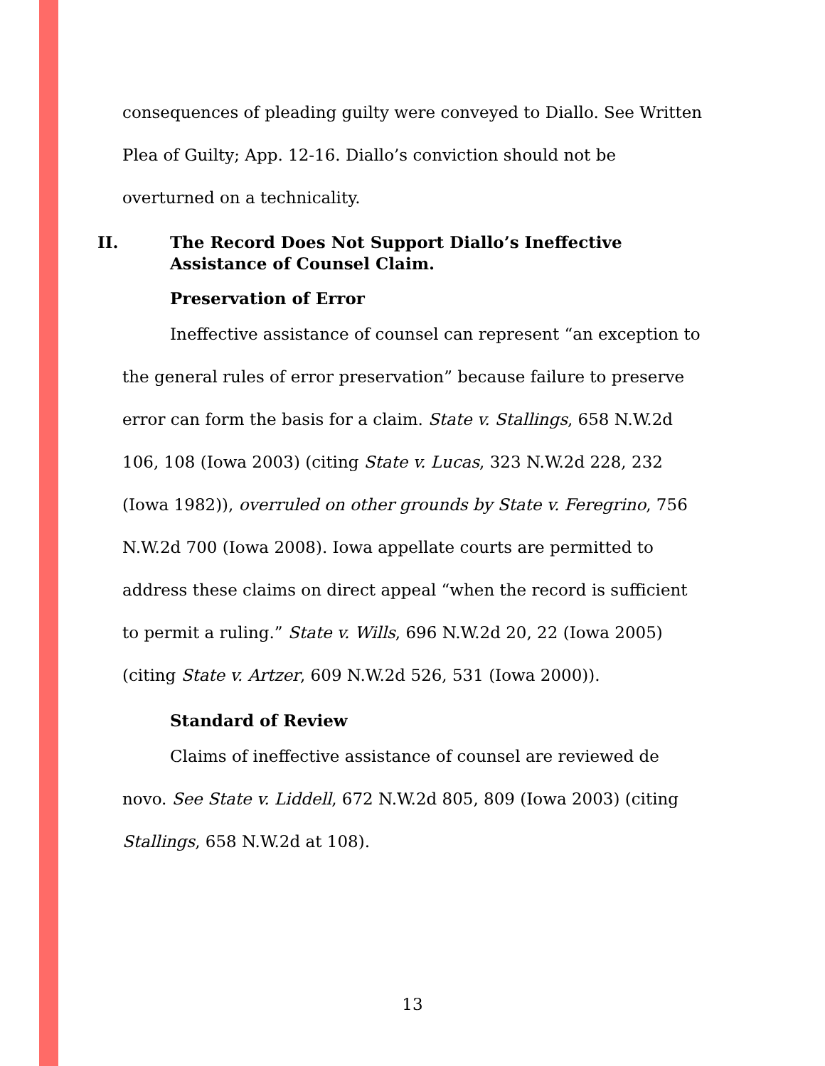consequences of pleading guilty were conveyed to Diallo. See Written Plea of Guilty; App. 12-16. Diallo’s conviction should not be overturned on a technicality.
II. The Record Does Not Support Diallo’s Ineffective Assistance of Counsel Claim.
Preservation of Error
Ineffective assistance of counsel can represent “an exception to the general rules of error preservation” because failure to preserve error can form the basis for a claim. State v. Stallings, 658 N.W.2d 106, 108 (Iowa 2003) (citing State v. Lucas, 323 N.W.2d 228, 232 (Iowa 1982)), overruled on other grounds by State v. Feregrino, 756 N.W.2d 700 (Iowa 2008). Iowa appellate courts are permitted to address these claims on direct appeal “when the record is sufficient to permit a ruling.” State v. Wills, 696 N.W.2d 20, 22 (Iowa 2005) (citing State v. Artzer, 609 N.W.2d 526, 531 (Iowa 2000)).
Standard of Review
Claims of ineffective assistance of counsel are reviewed de novo. See State v. Liddell, 672 N.W.2d 805, 809 (Iowa 2003) (citing Stallings, 658 N.W.2d at 108).
13